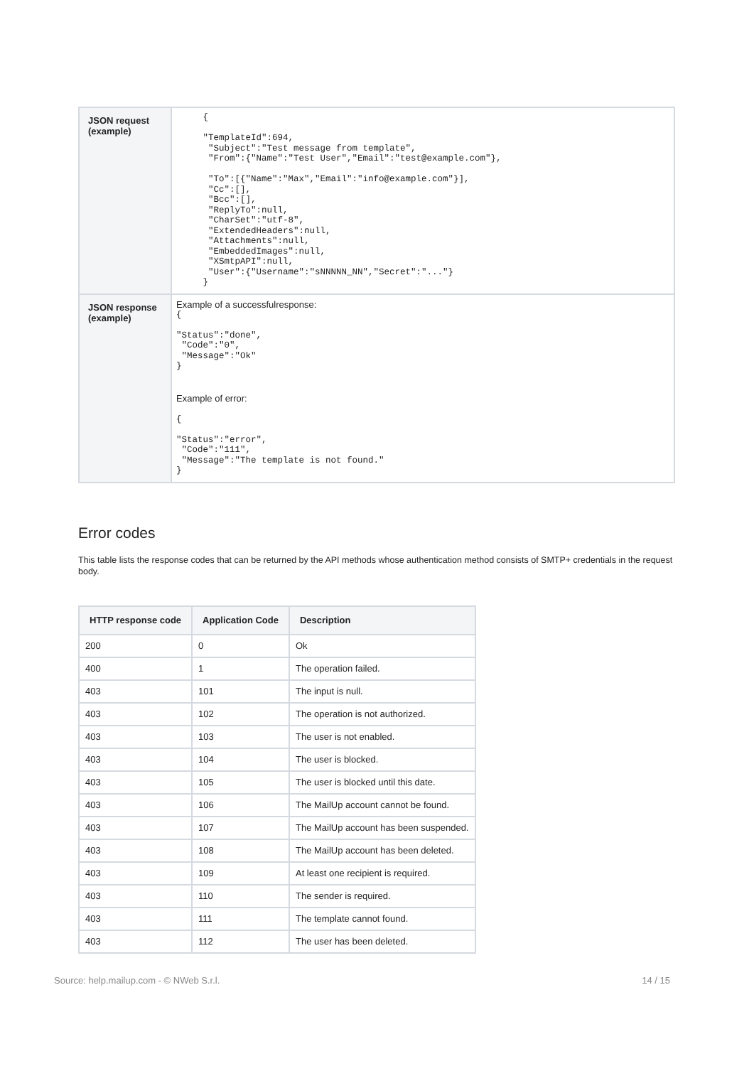| JSON request (example) | { "TemplateId":694, "Subject":"Test message from template", "From":{"Name":"Test User","Email":"test@example.com"}, "To":[{"Name":"Max","Email":"info@example.com"}], "Cc":[], "Bcc":[], "ReplyTo":null, "CharSet":"utf-8", "ExtendedHeaders":null, "Attachments":null, "EmbeddedImages":null, "XSmtpAPI":null, "User":{"Username":"sNNNNN_NN","Secret":"..."} } |
| JSON response (example) | Example of a successfulresponse: { "Status":"done", "Code":"0", "Message":"Ok" } Example of error: { "Status":"error", "Code":"111", "Message":"The template is not found." } |
Error codes
This table lists the response codes that can be returned by the API methods whose authentication method consists of SMTP+ credentials in the request body.
| HTTP response code | Application Code | Description |
| --- | --- | --- |
| 200 | 0 | Ok |
| 400 | 1 | The operation failed. |
| 403 | 101 | The input is null. |
| 403 | 102 | The operation is not authorized. |
| 403 | 103 | The user is not enabled. |
| 403 | 104 | The user is blocked. |
| 403 | 105 | The user is blocked until this date. |
| 403 | 106 | The MailUp account cannot be found. |
| 403 | 107 | The MailUp account has been suspended. |
| 403 | 108 | The MailUp account has been deleted. |
| 403 | 109 | At least one recipient is required. |
| 403 | 110 | The sender is required. |
| 403 | 111 | The template cannot found. |
| 403 | 112 | The user has been deleted. |
Source: help.mailup.com - © NWeb S.r.l. 14 / 15